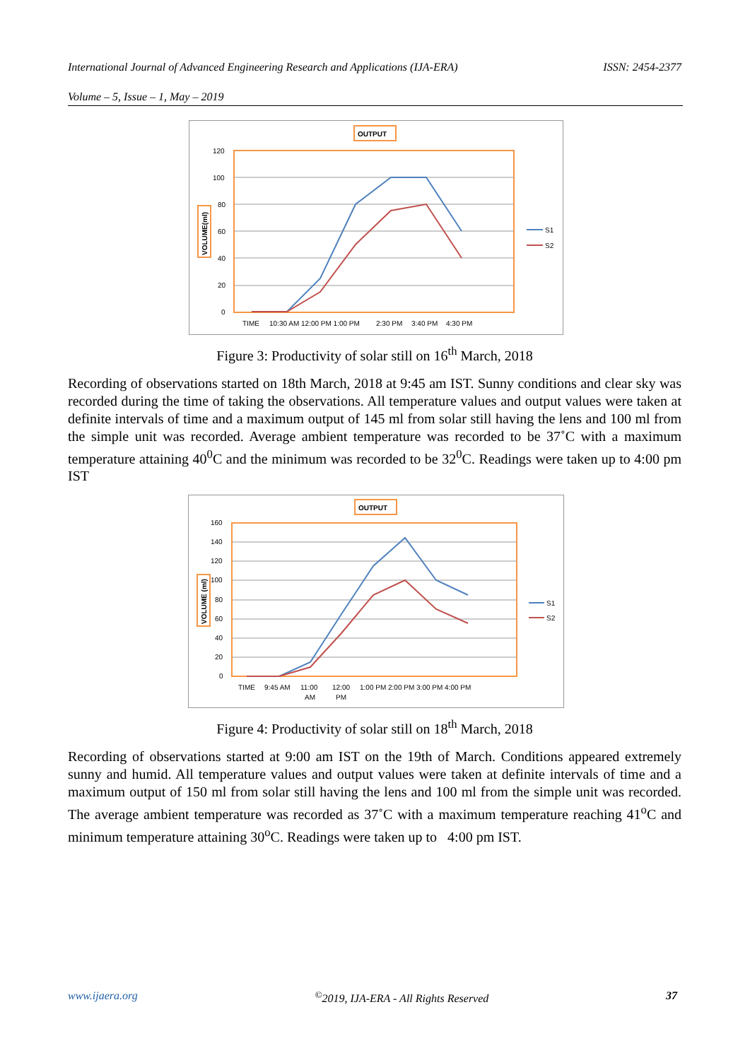International Journal of Advanced Engineering Research and Applications (IJA-ERA) ISSN: 2454-2377
Volume – 5, Issue – 1, May – 2019
OUTPUT
120
100
80
60
40
20
0
VOLUME(ml)
S1
S2
TIME
10:30 AM 12:00 PM 1:00 PM
2:30 PM
3:40 PM
4:30 PM
Figure 3: Productivity of solar still on 16<sup>th</sup> March, 2018
Recording of observations started on 18th March, 2018 at 9:45 am IST. Sunny conditions and clear sky was recorded during the time of taking the observations. All temperature values and output values were taken at definite intervals of time and a maximum output of 145 ml from solar still having the lens and 100 ml from the simple unit was recorded. Average ambient temperature was recorded to be 37˚C with a maximum temperature attaining 40<sup>0</sup>C and the minimum was recorded to be 32<sup>0</sup>C. Readings were taken up to 4:00 pm IST
OUTPUT
160
140
120
100
80
60
40
20
0
VOLUME (ml)
S1
S2
TIME
9:45 AM
11:00
AM
12:00
PM
1:00 PM 2:00 PM 3:00 PM 4:00 PM
Figure 4: Productivity of solar still on 18<sup>th</sup> March, 2018
Recording of observations started at 9:00 am IST on the 19th of March. Conditions appeared extremely sunny and humid. All temperature values and output values were taken at definite intervals of time and a maximum output of 150 ml from solar still having the lens and 100 ml from the simple unit was recorded. The average ambient temperature was recorded as 37˚C with a maximum temperature reaching 41<sup>o</sup>C and minimum temperature attaining 30<sup>o</sup>C. Readings were taken up to 4:00 pm IST.
www.ijaera.org<sup>©</sup>2019, IJA-ERA - All Rights Reserved 37